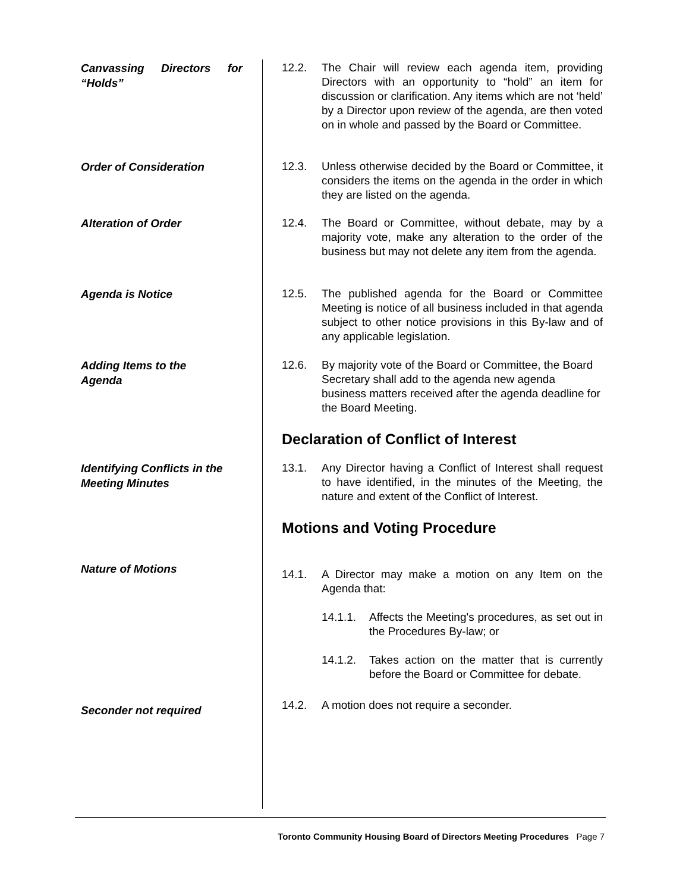Canvassing Directors for “Holds”
12.2. The Chair will review each agenda item, providing Directors with an opportunity to “hold” an item for discussion or clarification. Any items which are not ‘held’ by a Director upon review of the agenda, are then voted on in whole and passed by the Board or Committee.
Order of Consideration
12.3. Unless otherwise decided by the Board or Committee, it considers the items on the agenda in the order in which they are listed on the agenda.
Alteration of Order
12.4. The Board or Committee, without debate, may by a majority vote, make any alteration to the order of the business but may not delete any item from the agenda.
Agenda is Notice
12.5. The published agenda for the Board or Committee Meeting is notice of all business included in that agenda subject to other notice provisions in this By-law and of any applicable legislation.
Adding Items to the
Agenda
12.6. By majority vote of the Board or Committee, the Board Secretary shall add to the agenda new agenda business matters received after the agenda deadline for the Board Meeting.
Declaration of Conflict of Interest
Identifying Conflicts in the Meeting Minutes
13.1. Any Director having a Conflict of Interest shall request to have identified, in the minutes of the Meeting, the nature and extent of the Conflict of Interest.
Motions and Voting Procedure
Nature of Motions
14.1. A Director may make a motion on any Item on the Agenda that:
14.1.1. Affects the Meeting's procedures, as set out in the Procedures By-law; or
14.1.2. Takes action on the matter that is currently before the Board or Committee for debate.
Seconder not required
14.2. A motion does not require a seconder.
Toronto Community Housing Board of Directors Meeting Procedures Page 7